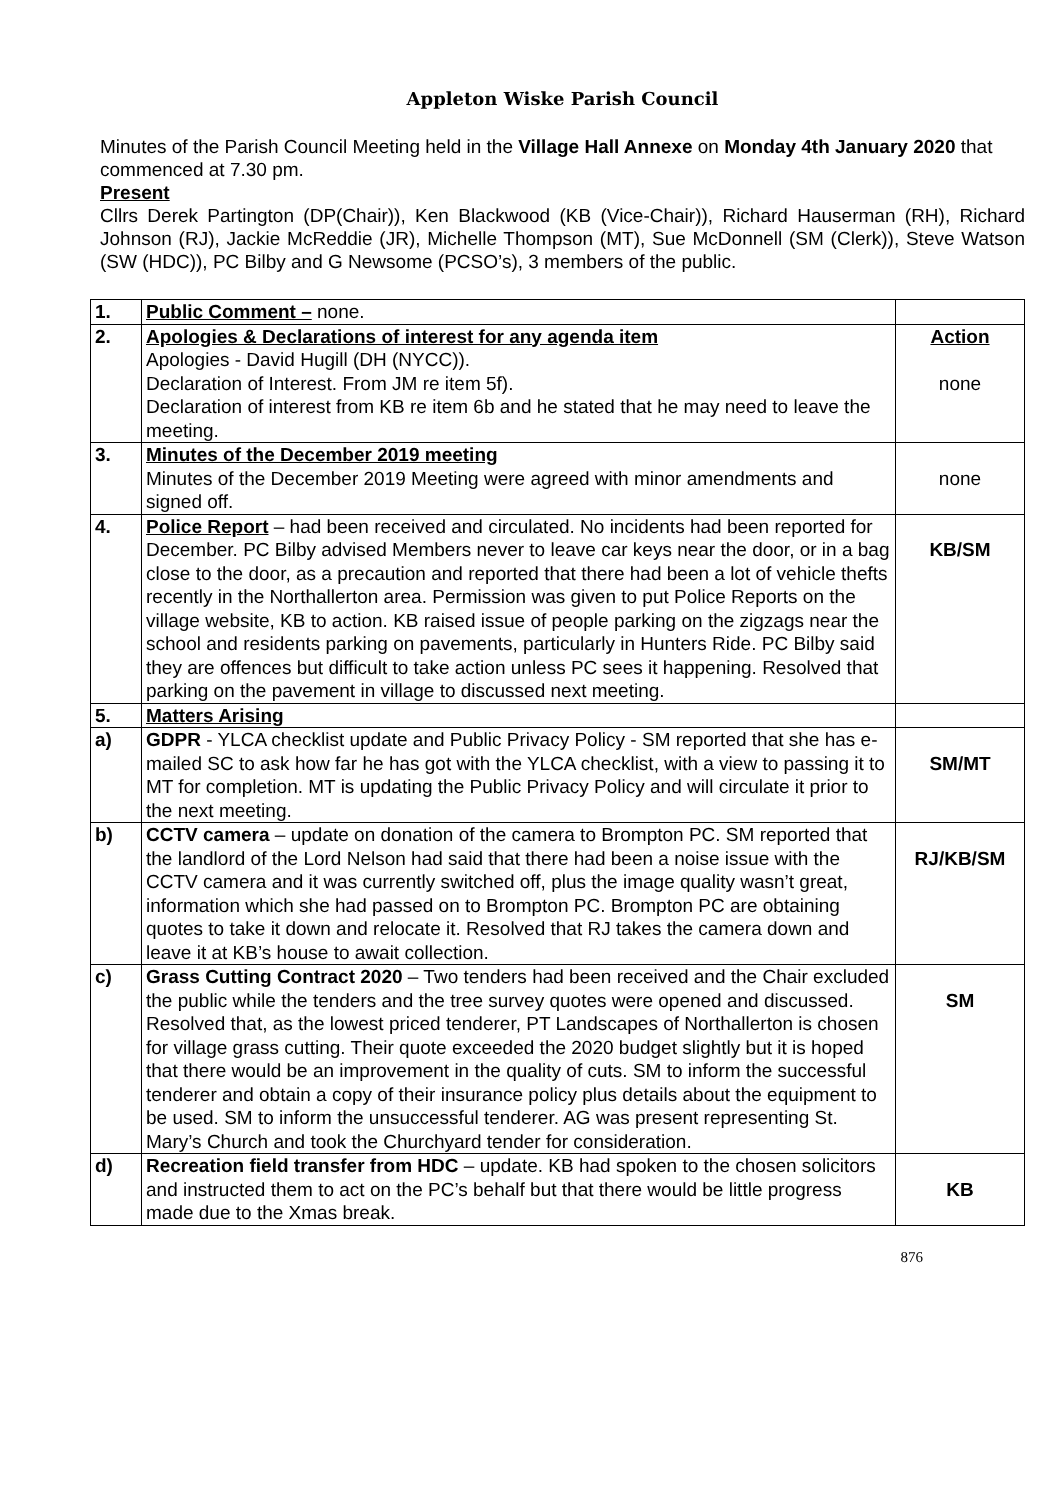Appleton Wiske Parish Council
Minutes of the Parish Council Meeting held in the Village Hall Annexe on Monday 4th January 2020 that commenced at 7.30 pm.
Present
Cllrs Derek Partington (DP(Chair)), Ken Blackwood (KB (Vice-Chair)), Richard Hauserman (RH), Richard Johnson (RJ), Jackie McReddie (JR), Michelle Thompson (MT), Sue McDonnell (SM (Clerk)), Steve Watson (SW (HDC)), PC Bilby and G Newsome (PCSO’s), 3 members of the public.
| 1. | Public Comment – none. | |
| 2. | Apologies & Declarations of interest for any agenda item Apologies - David Hugill (DH (NYCC)). Declaration of Interest. From JM re item 5f). Declaration of interest from KB re item 6b and he stated that he may need to leave the meeting. | Action none |
| 3. | Minutes of the December 2019 meeting Minutes of the December 2019 Meeting were agreed with minor amendments and signed off. | none |
| 4. | Police Report – had been received and circulated. No incidents had been reported for December. PC Bilby advised Members never to leave car keys near the door, or in a bag close to the door, as a precaution and reported that there had been a lot of vehicle thefts recently in the Northallerton area. Permission was given to put Police Reports on the village website, KB to action. KB raised issue of people parking on the zigzags near the school and residents parking on pavements, particularly in Hunters Ride. PC Bilby said they are offences but difficult to take action unless PC sees it happening. Resolved that parking on the pavement in village to discussed next meeting. | KB/SM |
| 5. | Matters Arising | |
| a) | GDPR - YLCA checklist update and Public Privacy Policy - SM reported that she has e-mailed SC to ask how far he has got with the YLCA checklist, with a view to passing it to MT for completion. MT is updating the Public Privacy Policy and will circulate it prior to the next meeting. | SM/MT |
| b) | CCTV camera – update on donation of the camera to Brompton PC. SM reported that the landlord of the Lord Nelson had said that there had been a noise issue with the CCTV camera and it was currently switched off, plus the image quality wasn’t great, information which she had passed on to Brompton PC. Brompton PC are obtaining quotes to take it down and relocate it. Resolved that RJ takes the camera down and leave it at KB’s house to await collection. | RJ/KB/SM |
| c) | Grass Cutting Contract 2020 – Two tenders had been received and the Chair excluded the public while the tenders and the tree survey quotes were opened and discussed. Resolved that, as the lowest priced tenderer, PT Landscapes of Northallerton is chosen for village grass cutting. Their quote exceeded the 2020 budget slightly but it is hoped that there would be an improvement in the quality of cuts. SM to inform the successful tenderer and obtain a copy of their insurance policy plus details about the equipment to be used. SM to inform the unsuccessful tenderer. AG was present representing St. Mary’s Church and took the Churchyard tender for consideration. | SM |
| d) | Recreation field transfer from HDC – update. KB had spoken to the chosen solicitors and instructed them to act on the PC’s behalf but that there would be little progress made due to the Xmas break. | KB |
876